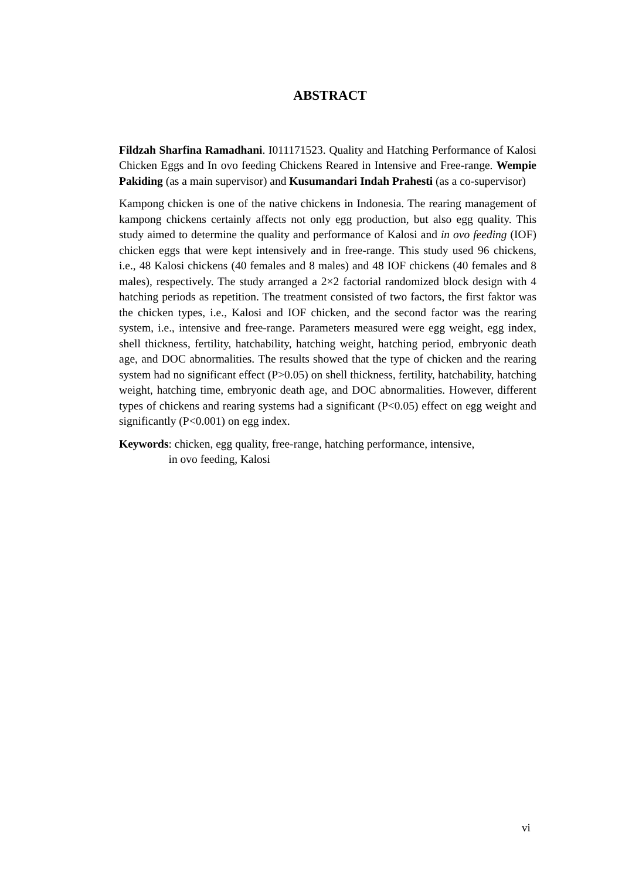ABSTRACT
Fildzah Sharfina Ramadhani. I011171523. Quality and Hatching Performance of Kalosi Chicken Eggs and In ovo feeding Chickens Reared in Intensive and Free-range. Wempie Pakiding (as a main supervisor) and Kusumandari Indah Prahesti (as a co-supervisor)
Kampong chicken is one of the native chickens in Indonesia. The rearing management of kampong chickens certainly affects not only egg production, but also egg quality. This study aimed to determine the quality and performance of Kalosi and in ovo feeding (IOF) chicken eggs that were kept intensively and in free-range. This study used 96 chickens, i.e., 48 Kalosi chickens (40 females and 8 males) and 48 IOF chickens (40 females and 8 males), respectively. The study arranged a 2×2 factorial randomized block design with 4 hatching periods as repetition. The treatment consisted of two factors, the first faktor was the chicken types, i.e., Kalosi and IOF chicken, and the second factor was the rearing system, i.e., intensive and free-range. Parameters measured were egg weight, egg index, shell thickness, fertility, hatchability, hatching weight, hatching period, embryonic death age, and DOC abnormalities. The results showed that the type of chicken and the rearing system had no significant effect (P>0.05) on shell thickness, fertility, hatchability, hatching weight, hatching time, embryonic death age, and DOC abnormalities. However, different types of chickens and rearing systems had a significant (P<0.05) effect on egg weight and significantly (P<0.001) on egg index.
Keywords: chicken, egg quality, free-range, hatching performance, intensive,
in ovo feeding, Kalosi
vi